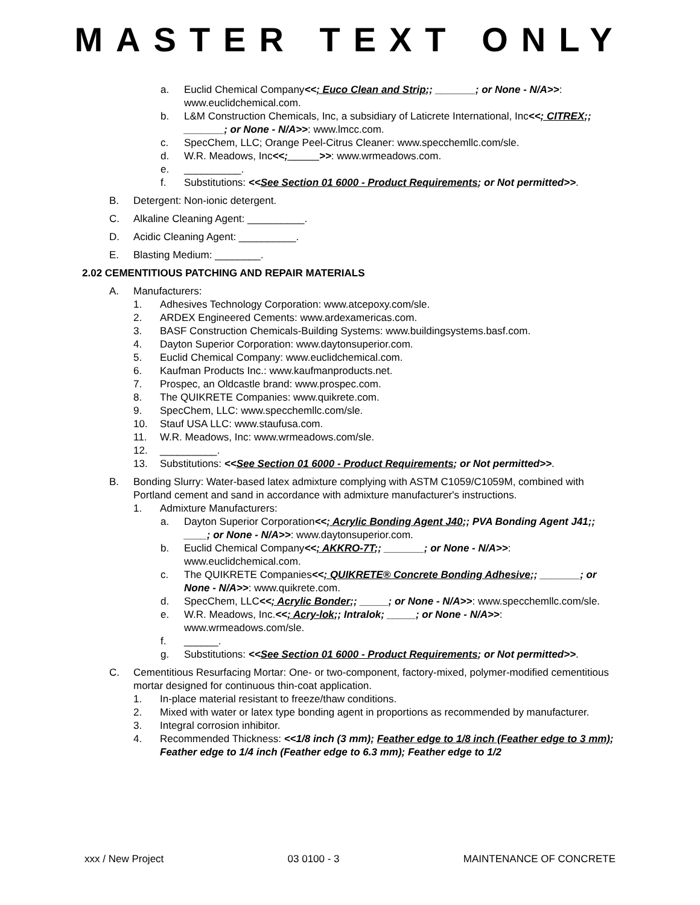MASTER TEXT ONLY
a. Euclid Chemical Company<<; Euco Clean and Strip;; _______; or None - N/A>>: www.euclidchemical.com.
b. L&M Construction Chemicals, Inc, a subsidiary of Laticrete International, Inc<<; CITREX;; _______; or None - N/A>>: www.lmcc.com.
c. SpecChem, LLC; Orange Peel-Citrus Cleaner: www.specchemllc.com/sle.
d. W.R. Meadows, Inc<<; _____>>: www.wrmeadows.com.
e. __________.
f. Substitutions: <<See Section 01 6000 - Product Requirements; or Not permitted>>.
B. Detergent: Non-ionic detergent.
C. Alkaline Cleaning Agent: __________.
D. Acidic Cleaning Agent: __________.
E. Blasting Medium: ________.
2.02 CEMENTITIOUS PATCHING AND REPAIR MATERIALS
A. Manufacturers:
1. Adhesives Technology Corporation: www.atcepoxy.com/sle.
2. ARDEX Engineered Cements: www.ardexamericas.com.
3. BASF Construction Chemicals-Building Systems: www.buildingsystems.basf.com.
4. Dayton Superior Corporation: www.daytonsuperior.com.
5. Euclid Chemical Company: www.euclidchemical.com.
6. Kaufman Products Inc.: www.kaufmanproducts.net.
7. Prospec, an Oldcastle brand: www.prospec.com.
8. The QUIKRETE Companies: www.quikrete.com.
9. SpecChem, LLC: www.specchemllc.com/sle.
10. Stauf USA LLC: www.staufusa.com.
11. W.R. Meadows, Inc: www.wrmeadows.com/sle.
12. __________.
13. Substitutions: <<See Section 01 6000 - Product Requirements; or Not permitted>>.
B. Bonding Slurry: Water-based latex admixture complying with ASTM C1059/C1059M, combined with Portland cement and sand in accordance with admixture manufacturer's instructions.
1. Admixture Manufacturers:
a. Dayton Superior Corporation<<; Acrylic Bonding Agent J40;; PVA Bonding Agent J41;; ____; or None - N/A>>: www.daytonsuperior.com.
b. Euclid Chemical Company<<; AKKRO-7T;; _______; or None - N/A>>: www.euclidchemical.com.
c. The QUIKRETE Companies<<; QUIKRETE® Concrete Bonding Adhesive;; _______; or None - N/A>>: www.quikrete.com.
d. SpecChem, LLC<<; Acrylic Bonder;; _____; or None - N/A>>: www.specchemllc.com/sle.
e. W.R. Meadows, Inc.<<; Acry-lok;; Intralok; _____; or None - N/A>>: www.wrmeadows.com/sle.
f. ______.
g. Substitutions: <<See Section 01 6000 - Product Requirements; or Not permitted>>.
C. Cementitious Resurfacing Mortar: One- or two-component, factory-mixed, polymer-modified cementitious mortar designed for continuous thin-coat application.
1. In-place material resistant to freeze/thaw conditions.
2. Mixed with water or latex type bonding agent in proportions as recommended by manufacturer.
3. Integral corrosion inhibitor.
4. Recommended Thickness: <<1/8 inch (3 mm); Feather edge to 1/8 inch (Feather edge to 3 mm); Feather edge to 1/4 inch (Feather edge to 6.3 mm); Feather edge to 1/2
xxx / New Project 03 0100 - 3 MAINTENANCE OF CONCRETE